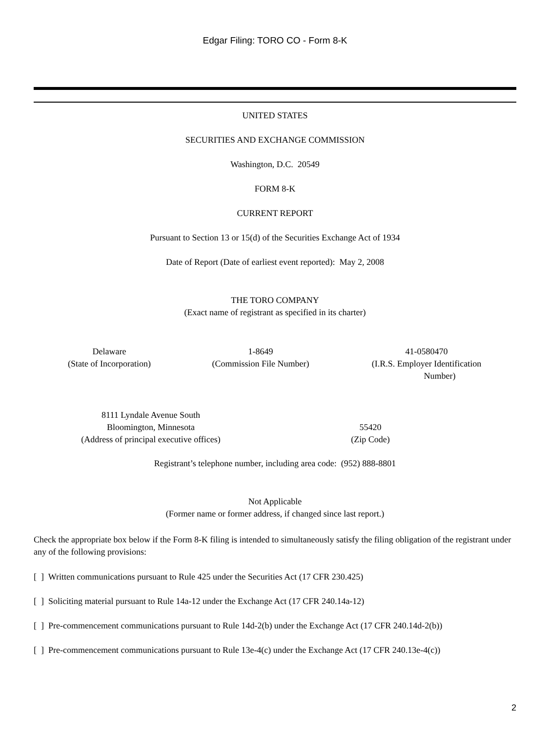Edgar Filing: TORO CO - Form 8-K
UNITED STATES
SECURITIES AND EXCHANGE COMMISSION
Washington, D.C. 20549
FORM 8-K
CURRENT REPORT
Pursuant to Section 13 or 15(d) of the Securities Exchange Act of 1934
Date of Report (Date of earliest event reported): May 2, 2008
THE TORO COMPANY
(Exact name of registrant as specified in its charter)
Delaware
(State of Incorporation)
1-8649
(Commission File Number)
41-0580470
(I.R.S. Employer Identification
Number)
8111 Lyndale Avenue South
Bloomington, Minnesota
(Address of principal executive offices)
55420
(Zip Code)
Registrant’s telephone number, including area code: (952) 888-8801
Not Applicable
(Former name or former address, if changed since last report.)
Check the appropriate box below if the Form 8-K filing is intended to simultaneously satisfy the filing obligation of the registrant under any of the following provisions:
[ ] Written communications pursuant to Rule 425 under the Securities Act (17 CFR 230.425)
[ ] Soliciting material pursuant to Rule 14a-12 under the Exchange Act (17 CFR 240.14a-12)
[ ] Pre-commencement communications pursuant to Rule 14d-2(b) under the Exchange Act (17 CFR 240.14d-2(b))
[ ] Pre-commencement communications pursuant to Rule 13e-4(c) under the Exchange Act (17 CFR 240.13e-4(c))
2